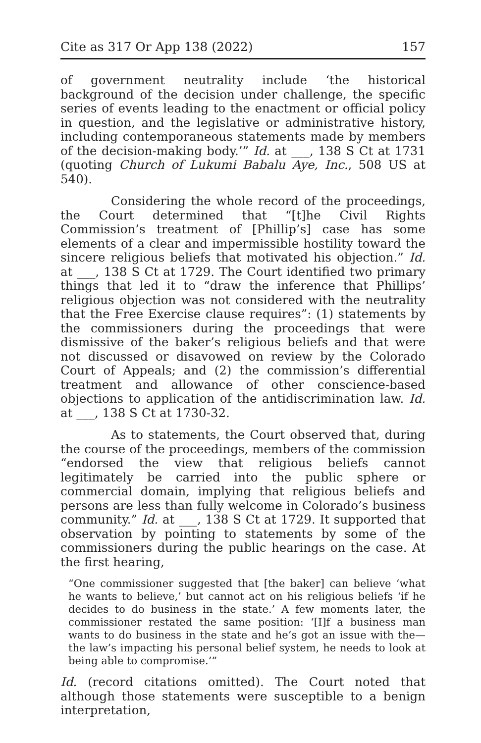Cite as 317 Or App 138 (2022) 157
of government neutrality include ‘the historical background of the decision under challenge, the specific series of events leading to the enactment or official policy in question, and the legislative or administrative history, including contemporaneous statements made by members of the decision-making body.’” Id. at ___, 138 S Ct at 1731 (quoting Church of Lukumi Babalu Aye, Inc., 508 US at 540).
Considering the whole record of the proceedings, the Court determined that “[t]he Civil Rights Commission’s treatment of [Phillip’s] case has some elements of a clear and impermissible hostility toward the sincere religious beliefs that motivated his objection.” Id. at ___, 138 S Ct at 1729. The Court identified two primary things that led it to “draw the inference that Phillips’ religious objection was not considered with the neutrality that the Free Exercise clause requires”: (1) statements by the commissioners during the proceedings that were dismissive of the baker’s religious beliefs and that were not discussed or disavowed on review by the Colorado Court of Appeals; and (2) the commission’s differential treatment and allowance of other conscience-based objections to application of the antidiscrimination law. Id. at ___, 138 S Ct at 1730-32.
As to statements, the Court observed that, during the course of the proceedings, members of the commission “endorsed the view that religious beliefs cannot legitimately be carried into the public sphere or commercial domain, implying that religious beliefs and persons are less than fully welcome in Colorado’s business community.” Id. at ___, 138 S Ct at 1729. It supported that observation by pointing to statements by some of the commissioners during the public hearings on the case. At the first hearing,
“One commissioner suggested that [the baker] can believe ‘what he wants to believe,’ but cannot act on his religious beliefs ‘if he decides to do business in the state.’ A few moments later, the commissioner restated the same position: ‘[I]f a business man wants to do business in the state and he’s got an issue with the—the law’s impacting his personal belief system, he needs to look at being able to compromise.’”
Id. (record citations omitted). The Court noted that although those statements were susceptible to a benign interpretation,